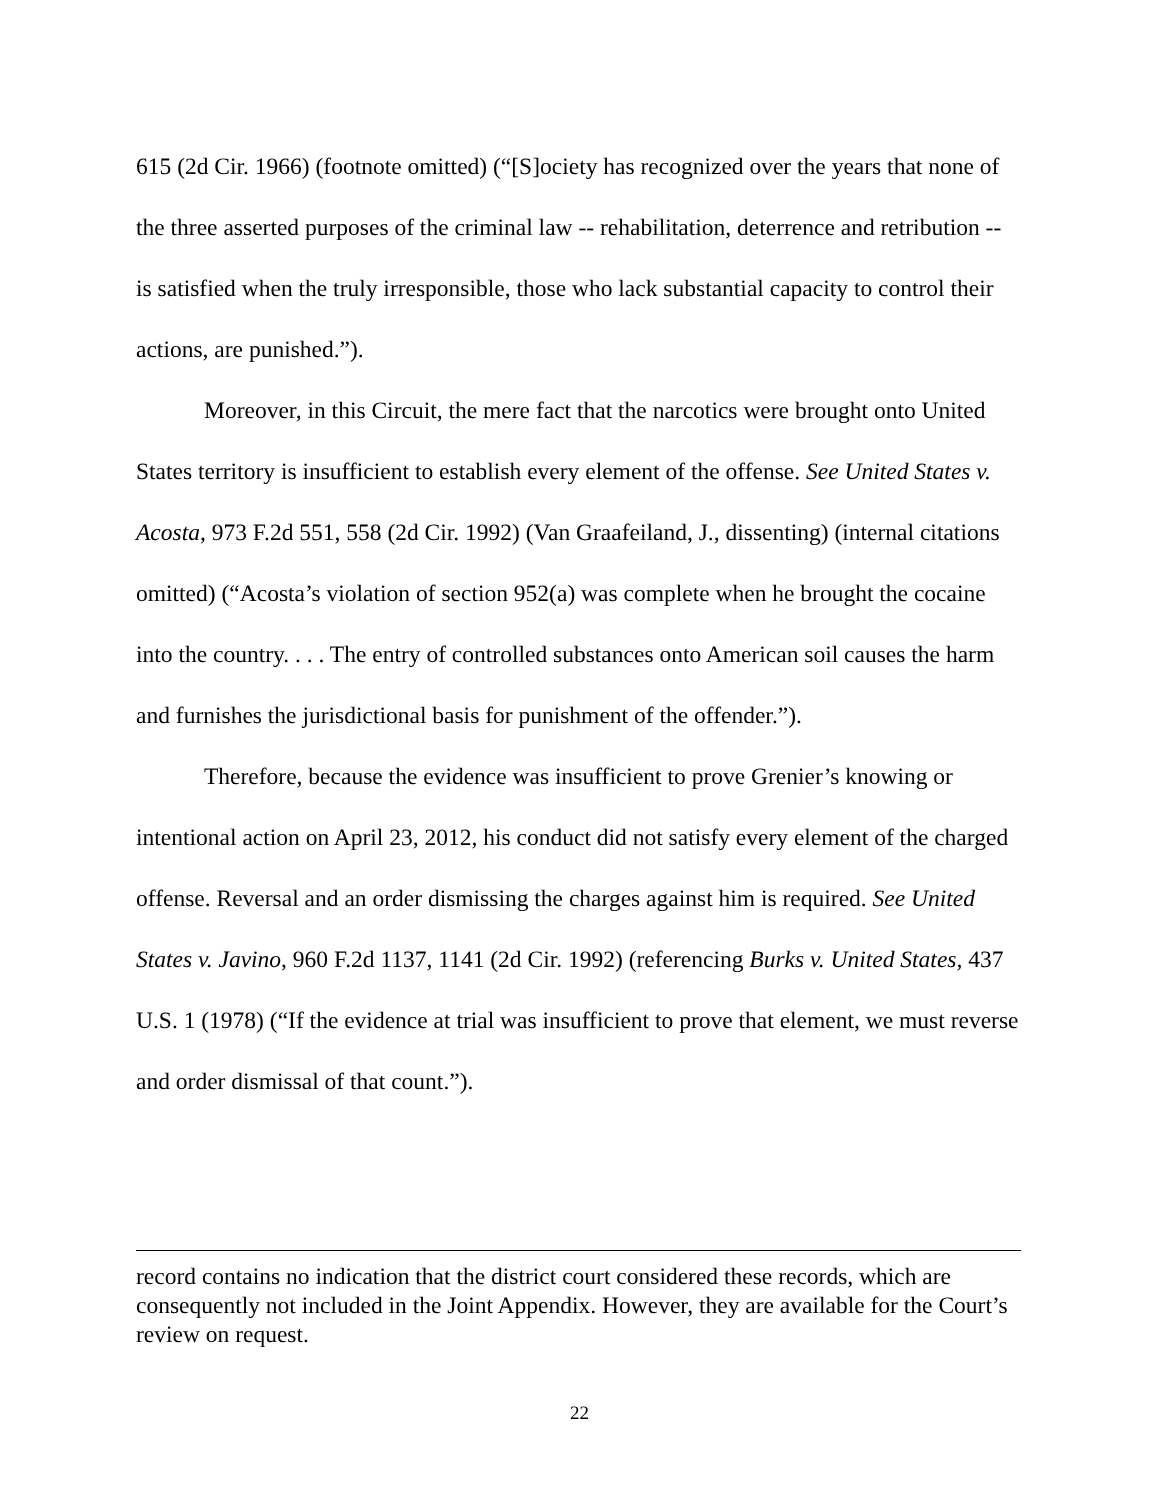615 (2d Cir. 1966) (footnote omitted) (“[S]ociety has recognized over the years that none of the three asserted purposes of the criminal law -- rehabilitation, deterrence and retribution -- is satisfied when the truly irresponsible, those who lack substantial capacity to control their actions, are punished.”).
Moreover, in this Circuit, the mere fact that the narcotics were brought onto United States territory is insufficient to establish every element of the offense. See United States v. Acosta, 973 F.2d 551, 558 (2d Cir. 1992) (Van Graafeiland, J., dissenting) (internal citations omitted) (“Acosta’s violation of section 952(a) was complete when he brought the cocaine into the country. . . . The entry of controlled substances onto American soil causes the harm and furnishes the jurisdictional basis for punishment of the offender.”).
Therefore, because the evidence was insufficient to prove Grenier’s knowing or intentional action on April 23, 2012, his conduct did not satisfy every element of the charged offense. Reversal and an order dismissing the charges against him is required. See United States v. Javino, 960 F.2d 1137, 1141 (2d Cir. 1992) (referencing Burks v. United States, 437 U.S. 1 (1978) (“If the evidence at trial was insufficient to prove that element, we must reverse and order dismissal of that count.”).
record contains no indication that the district court considered these records, which are consequently not included in the Joint Appendix. However, they are available for the Court’s review on request.
22